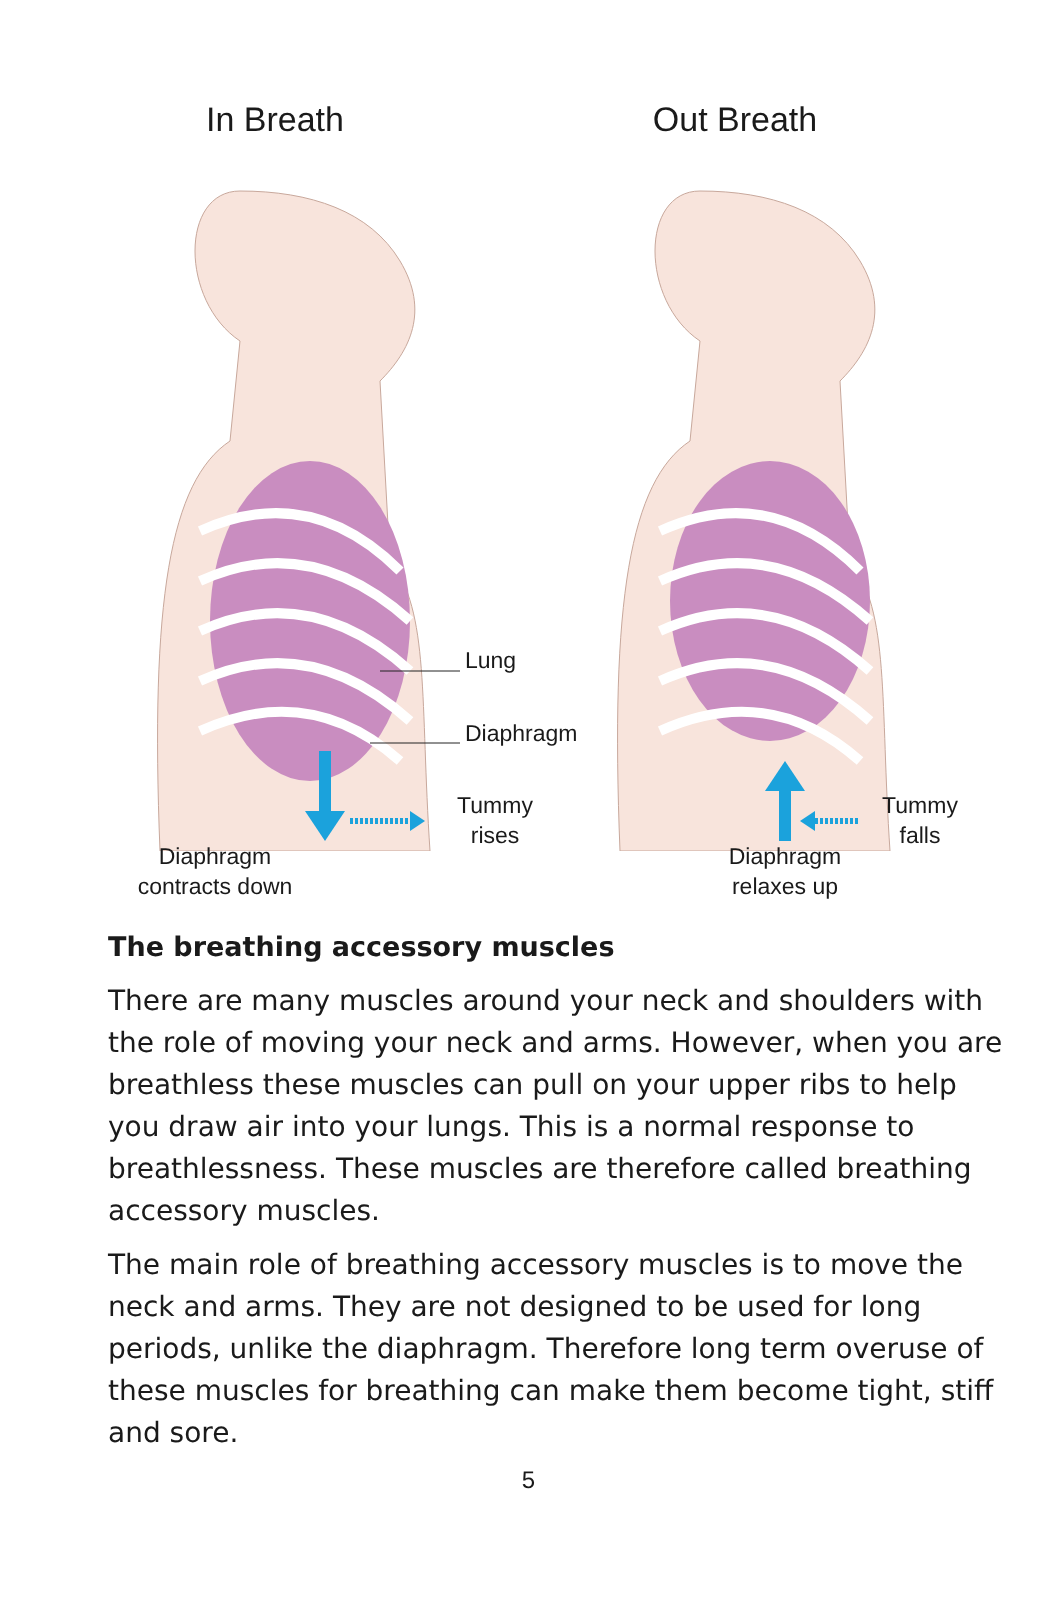In Breath
Lung
Diaphragm
Tummy rises
Diaphragm
contracts down
Out Breath
Tummy falls
Diaphragm
relaxes up
The breathing accessory muscles
There are many muscles around your neck and shoulders with the role of moving your neck and arms. However, when you are breathless these muscles can pull on your upper ribs to help you draw air into your lungs. This is a normal response to breathlessness. These muscles are therefore called breathing accessory muscles.
The main role of breathing accessory muscles is to move the neck and arms. They are not designed to be used for long periods, unlike the diaphragm. Therefore long term overuse of these muscles for breathing can make them become tight, stiff and sore.
5